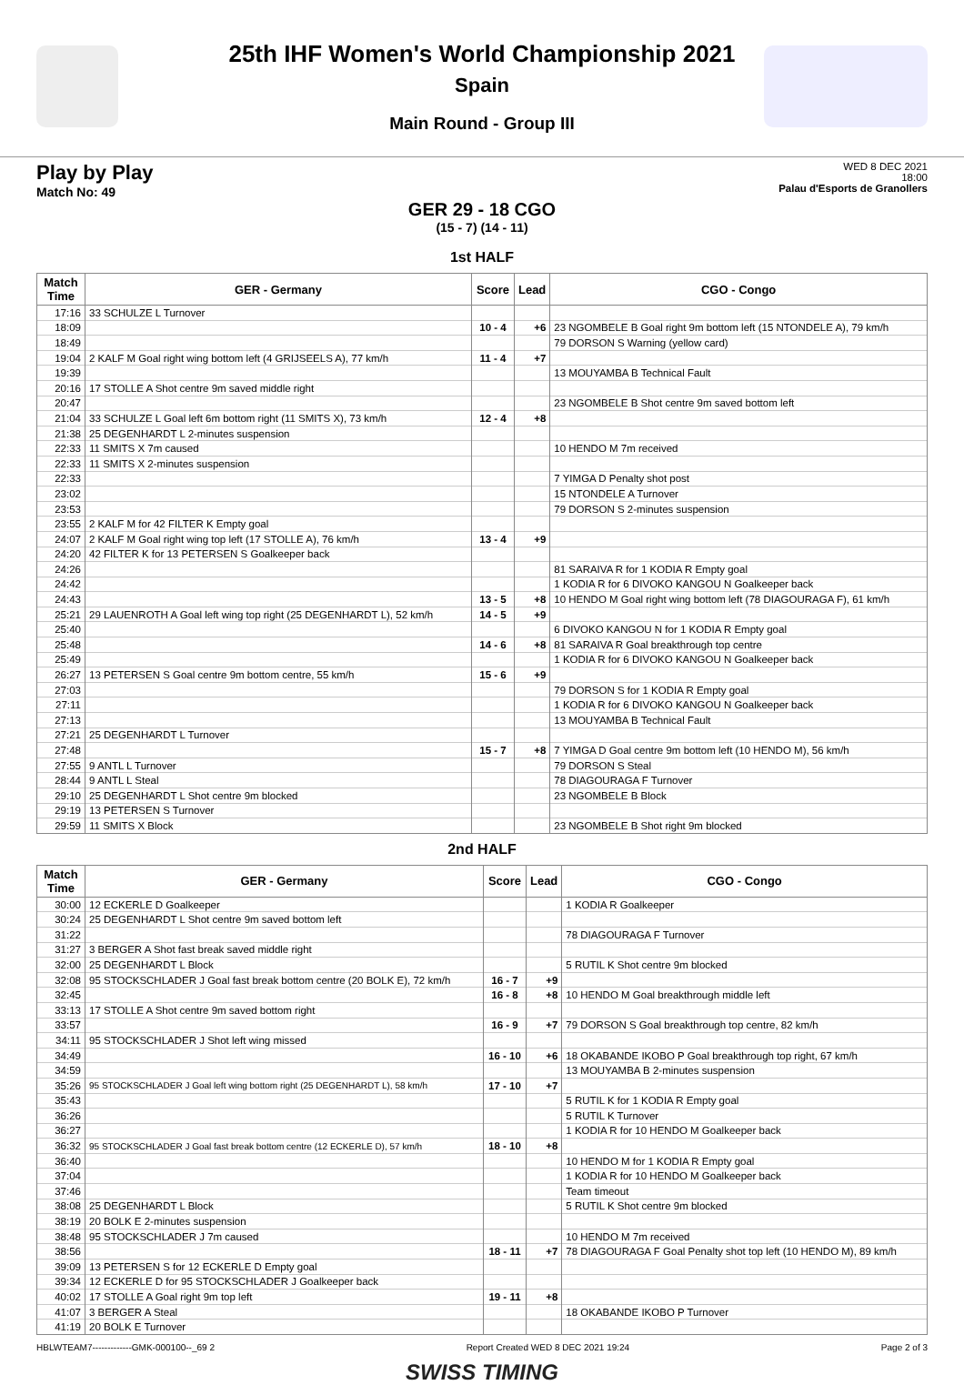25th IHF Women's World Championship 2021
Spain
Main Round - Group III
Play by Play
Match No: 49
WED 8 DEC 2021
18:00
Palau d'Esports de Granollers
GER 29 - 18 CGO
(15 - 7) (14 - 11)
1st HALF
| Match Time | GER - Germany | Score | Lead | CGO - Congo |
| --- | --- | --- | --- | --- |
| 17:16 | 33 SCHULZE L Turnover | | | |
| 18:09 | | 10 - 4 | +6 | 23 NGOMBELE B Goal right 9m bottom left (15 NTONDELE A), 79 km/h |
| 18:49 | | | | 79 DORSON S Warning (yellow card) |
| 19:04 | 2 KALF M Goal right wing bottom left (4 GRIJSEELS A), 77 km/h | 11 - 4 | +7 | |
| 19:39 | | | | 13 MOUYAMBA B Technical Fault |
| 20:16 | 17 STOLLE A Shot centre 9m saved middle right | | | |
| 20:47 | | | | 23 NGOMBELE B Shot centre 9m saved bottom left |
| 21:04 | 33 SCHULZE L Goal left 6m bottom right (11 SMITS X), 73 km/h | 12 - 4 | +8 | |
| 21:38 | 25 DEGENHARDT L 2-minutes suspension | | | |
| 22:33 | 11 SMITS X 7m caused | | | 10 HENDO M 7m received |
| 22:33 | 11 SMITS X 2-minutes suspension | | | |
| 22:33 | | | | 7 YIMGA D Penalty shot post |
| 23:02 | | | | 15 NTONDELE A Turnover |
| 23:53 | | | | 79 DORSON S 2-minutes suspension |
| 23:55 | 2 KALF M for 42 FILTER K Empty goal | | | |
| 24:07 | 2 KALF M Goal right wing top left (17 STOLLE A), 76 km/h | 13 - 4 | +9 | |
| 24:20 | 42 FILTER K for 13 PETERSEN S Goalkeeper back | | | |
| 24:26 | | | | 81 SARAIVA R for 1 KODIA R Empty goal |
| 24:42 | | | | 1 KODIA R for 6 DIVOKO KANGOU N Goalkeeper back |
| 24:43 | | 13 - 5 | +8 | 10 HENDO M Goal right wing bottom left (78 DIAGOURAGA F), 61 km/h |
| 25:21 | 29 LAUENROTH A Goal left wing top right (25 DEGENHARDT L), 52 km/h | 14 - 5 | +9 | |
| 25:40 | | | | 6 DIVOKO KANGOU N for 1 KODIA R Empty goal |
| 25:48 | | 14 - 6 | +8 | 81 SARAIVA R Goal breakthrough top centre |
| 25:49 | | | | 1 KODIA R for 6 DIVOKO KANGOU N Goalkeeper back |
| 26:27 | 13 PETERSEN S Goal centre 9m bottom centre, 55 km/h | 15 - 6 | +9 | |
| 27:03 | | | | 79 DORSON S for 1 KODIA R Empty goal |
| 27:11 | | | | 1 KODIA R for 6 DIVOKO KANGOU N Goalkeeper back |
| 27:13 | | | | 13 MOUYAMBA B Technical Fault |
| 27:21 | 25 DEGENHARDT L Turnover | | | |
| 27:48 | | 15 - 7 | +8 | 7 YIMGA D Goal centre 9m bottom left (10 HENDO M), 56 km/h |
| 27:55 | 9 ANTL L Turnover | | | 79 DORSON S Steal |
| 28:44 | 9 ANTL L Steal | | | 78 DIAGOURAGA F Turnover |
| 29:10 | 25 DEGENHARDT L Shot centre 9m blocked | | | 23 NGOMBELE B Block |
| 29:19 | 13 PETERSEN S Turnover | | | |
| 29:59 | 11 SMITS X Block | | | 23 NGOMBELE B Shot right 9m blocked |
2nd HALF
| Match Time | GER - Germany | Score | Lead | CGO - Congo |
| --- | --- | --- | --- | --- |
| 30:00 | 12 ECKERLE D Goalkeeper | | | 1 KODIA R Goalkeeper |
| 30:24 | 25 DEGENHARDT L Shot centre 9m saved bottom left | | | |
| 31:22 | | | | 78 DIAGOURAGA F Turnover |
| 31:27 | 3 BERGER A Shot fast break saved middle right | | | |
| 32:00 | 25 DEGENHARDT L Block | | | 5 RUTIL K Shot centre 9m blocked |
| 32:08 | 95 STOCKSCHLADER J Goal fast break bottom centre (20 BOLK E), 72 km/h | 16 - 7 | +9 | |
| 32:45 | | 16 - 8 | +8 | 10 HENDO M Goal breakthrough middle left |
| 33:13 | 17 STOLLE A Shot centre 9m saved bottom right | | | |
| 33:57 | | 16 - 9 | +7 | 79 DORSON S Goal breakthrough top centre, 82 km/h |
| 34:11 | 95 STOCKSCHLADER J Shot left wing missed | | | |
| 34:49 | | 16 - 10 | +6 | 18 OKABANDE IKOBO P Goal breakthrough top right, 67 km/h |
| 34:59 | | | | 13 MOUYAMBA B 2-minutes suspension |
| 35:26 | 95 STOCKSCHLADER J Goal left wing bottom right (25 DEGENHARDT L), 58 km/h | 17 - 10 | +7 | |
| 35:43 | | | | 5 RUTIL K for 1 KODIA R Empty goal |
| 36:26 | | | | 5 RUTIL K Turnover |
| 36:27 | | | | 1 KODIA R for 10 HENDO M Goalkeeper back |
| 36:32 | 95 STOCKSCHLADER J Goal fast break bottom centre (12 ECKERLE D), 57 km/h | 18 - 10 | +8 | |
| 36:40 | | | | 10 HENDO M for 1 KODIA R Empty goal |
| 37:04 | | | | 1 KODIA R for 10 HENDO M Goalkeeper back |
| 37:46 | | | | Team timeout |
| 38:08 | 25 DEGENHARDT L Block | | | 5 RUTIL K Shot centre 9m blocked |
| 38:19 | 20 BOLK E 2-minutes suspension | | | |
| 38:48 | 95 STOCKSCHLADER J 7m caused | | | 10 HENDO M 7m received |
| 38:56 | | 18 - 11 | +7 | 78 DIAGOURAGA F Goal Penalty shot top left (10 HENDO M), 89 km/h |
| 39:09 | 13 PETERSEN S for 12 ECKERLE D Empty goal | | | |
| 39:34 | 12 ECKERLE D for 95 STOCKSCHLADER J Goalkeeper back | | | |
| 40:02 | 17 STOLLE A Goal right 9m top left | 19 - 11 | +8 | |
| 41:07 | 3 BERGER A Steal | | | 18 OKABANDE IKOBO P Turnover |
| 41:19 | 20 BOLK E Turnover | | | |
HBLWTEAM7-------------GMK-000100--_69 2 Report Created WED 8 DEC 2021 19:24 Page 2 of 3
SWISS TIMING